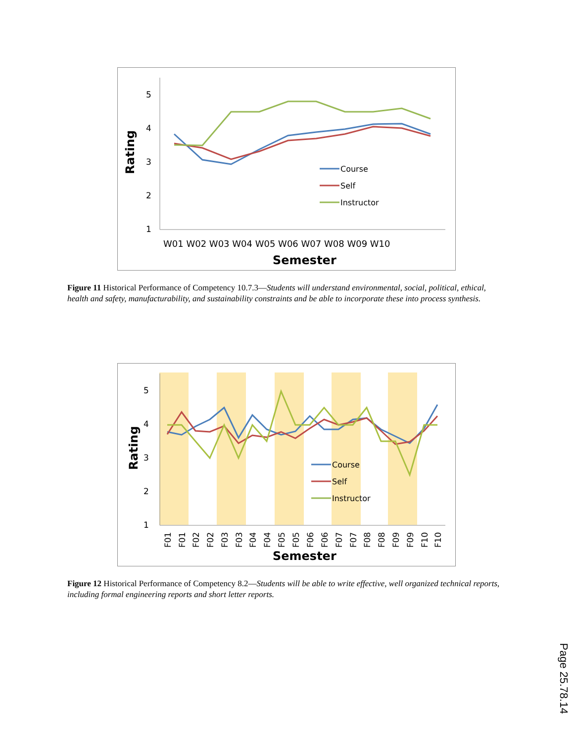5
4
3
2
1
Rating
W01 W02 W03 W04 W05 W06 W07 W08 W09 W10
Semester
Course
Self
Instructor
Figure 11 Historical Performance of Competency 10.7.3—Students will understand environmental, social, political, ethical, health and safety, manufacturability, and sustainability constraints and be able to incorporate these into process synthesis.
5
4
3
2
1
Rating
F01 F01 F02 F02 F03 F03 F04 F04 F05 F05 F06 F06 F07 F07 F08 F08 F09 F09 F10 F10
Semester
Course
Self
Instructor
Figure 12 Historical Performance of Competency 8.2—Students will be able to write effective, well organized technical reports, including formal engineering reports and short letter reports.
Page 25.78.14